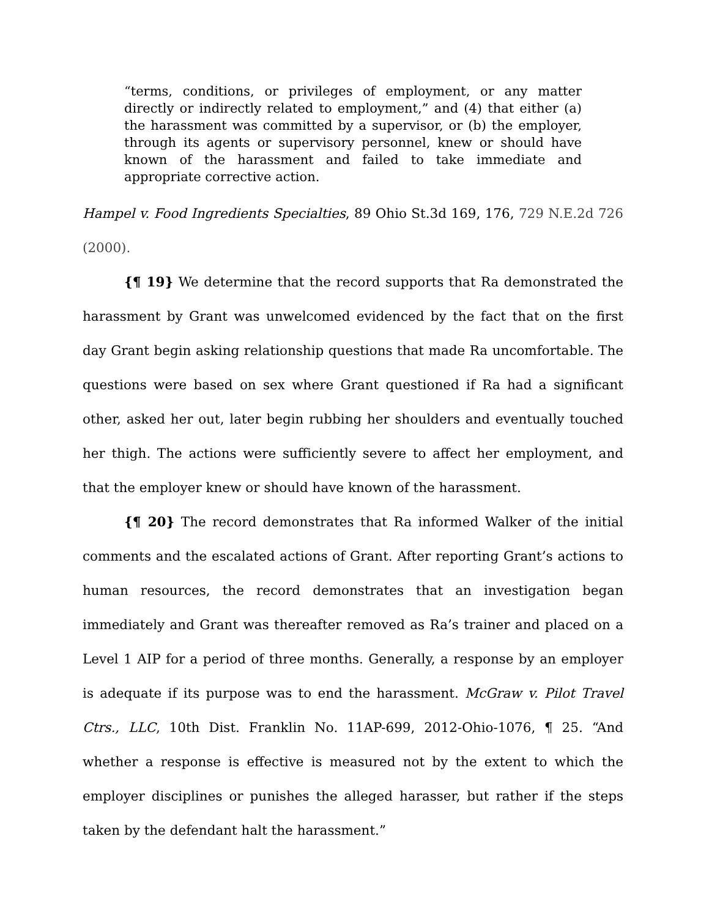“terms, conditions, or privileges of employment, or any matter directly or indirectly related to employment,” and (4) that either (a) the harassment was committed by a supervisor, or (b) the employer, through its agents or supervisory personnel, knew or should have known of the harassment and failed to take immediate and appropriate corrective action.
Hampel v. Food Ingredients Specialties, 89 Ohio St.3d 169, 176, 729 N.E.2d 726 (2000).
{¶ 19} We determine that the record supports that Ra demonstrated the harassment by Grant was unwelcomed evidenced by the fact that on the first day Grant begin asking relationship questions that made Ra uncomfortable. The questions were based on sex where Grant questioned if Ra had a significant other, asked her out, later begin rubbing her shoulders and eventually touched her thigh. The actions were sufficiently severe to affect her employment, and that the employer knew or should have known of the harassment.
{¶ 20} The record demonstrates that Ra informed Walker of the initial comments and the escalated actions of Grant. After reporting Grant’s actions to human resources, the record demonstrates that an investigation began immediately and Grant was thereafter removed as Ra’s trainer and placed on a Level 1 AIP for a period of three months. Generally, a response by an employer is adequate if its purpose was to end the harassment. McGraw v. Pilot Travel Ctrs., LLC, 10th Dist. Franklin No. 11AP-699, 2012-Ohio-1076, ¶ 25. “And whether a response is effective is measured not by the extent to which the employer disciplines or punishes the alleged harasser, but rather if the steps taken by the defendant halt the harassment.”